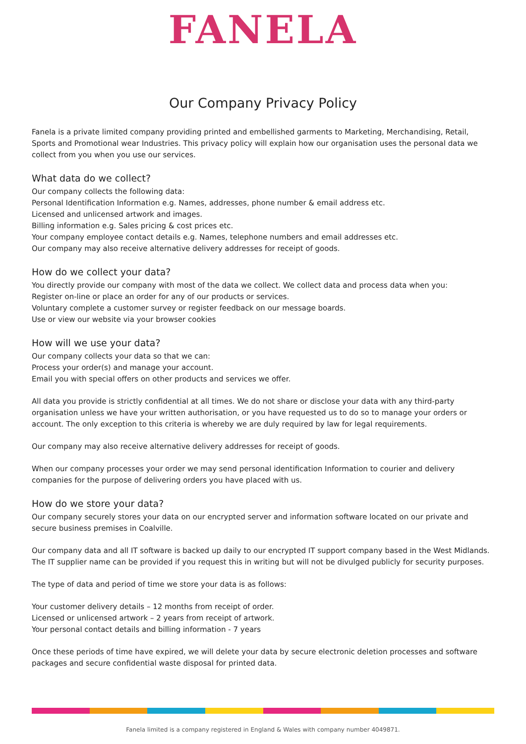FANELA
Our Company Privacy Policy
Fanela is a private limited company providing printed and embellished garments to Marketing, Merchandising, Retail, Sports and Promotional wear Industries. This privacy policy will explain how our organisation uses the personal data we collect from you when you use our services.
What data do we collect?
Our company collects the following data:
Personal Identification Information e.g. Names, addresses, phone number & email address etc.
Licensed and unlicensed artwork and images.
Billing information e.g. Sales pricing & cost prices etc.
Your company employee contact details e.g. Names, telephone numbers and email addresses etc.
Our company may also receive alternative delivery addresses for receipt of goods.
How do we collect your data?
You directly provide our company with most of the data we collect. We collect data and process data when you:
Register on-line or place an order for any of our products or services.
Voluntary complete a customer survey or register feedback on our message boards.
Use or view our website via your browser cookies
How will we use your data?
Our company collects your data so that we can:
Process your order(s) and manage your account.
Email you with special offers on other products and services we offer.
All data you provide is strictly confidential at all times. We do not share or disclose your data with any third-party organisation unless we have your written authorisation, or you have requested us to do so to manage your orders or account. The only exception to this criteria is whereby we are duly required by law for legal requirements.
Our company may also receive alternative delivery addresses for receipt of goods.
When our company processes your order we may send personal identification Information to courier and delivery companies for the purpose of delivering orders you have placed with us.
How do we store your data?
Our company securely stores your data on our encrypted server and information software located on our private and secure business premises in Coalville.
Our company data and all IT software is backed up daily to our encrypted IT support company based in the West Midlands. The IT supplier name can be provided if you request this in writing but will not be divulged publicly for security purposes.
The type of data and period of time we store your data is as follows:
Your customer delivery details – 12 months from receipt of order.
Licensed or unlicensed artwork – 2 years from receipt of artwork.
Your personal contact details and billing information - 7 years
Once these periods of time have expired, we will delete your data by secure electronic deletion processes and software packages and secure confidential waste disposal for printed data.
Fanela limited is a company registered in England & Wales with company number 4049871.